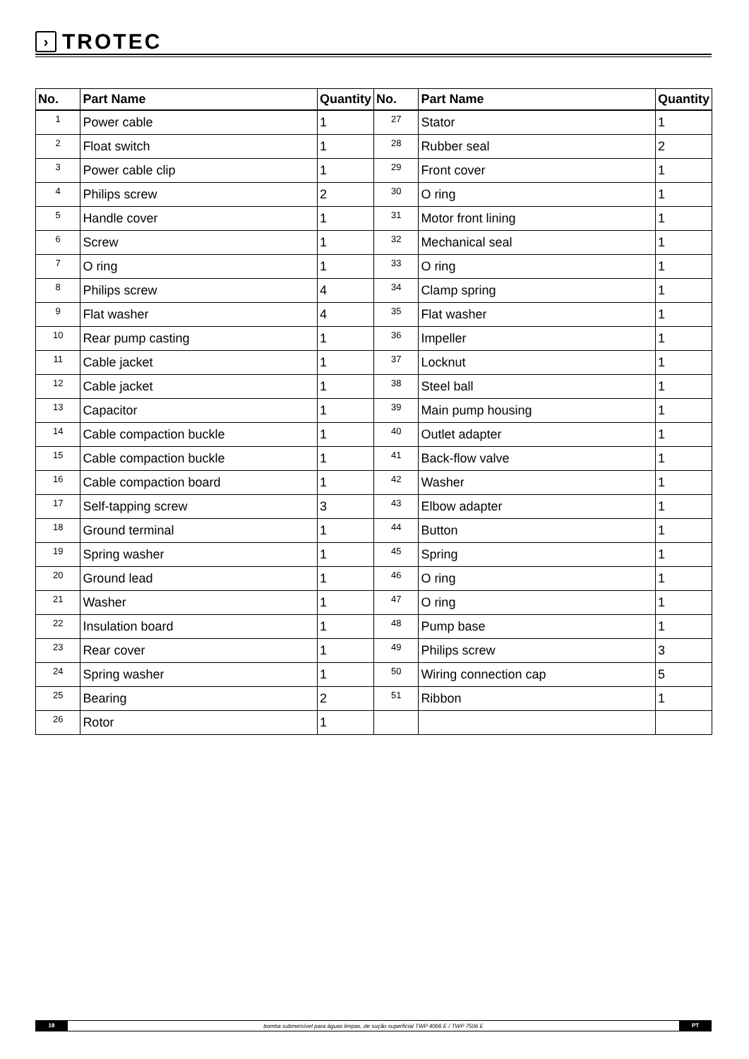›
TROTEC
| No. | Part Name | Quantity | No. | Part Name | Quantity |
| --- | --- | --- | --- | --- | --- |
| 1 | Power cable | 1 | 27 | Stator | 1 |
| 2 | Float switch | 1 | 28 | Rubber seal | 2 |
| 3 | Power cable clip | 1 | 29 | Front cover | 1 |
| 4 | Philips screw | 2 | 30 | O ring | 1 |
| 5 | Handle cover | 1 | 31 | Motor front lining | 1 |
| 6 | Screw | 1 | 32 | Mechanical seal | 1 |
| 7 | O ring | 1 | 33 | O ring | 1 |
| 8 | Philips screw | 4 | 34 | Clamp spring | 1 |
| 9 | Flat washer | 4 | 35 | Flat washer | 1 |
| 10 | Rear pump casting | 1 | 36 | Impeller | 1 |
| 11 | Cable jacket | 1 | 37 | Locknut | 1 |
| 12 | Cable jacket | 1 | 38 | Steel ball | 1 |
| 13 | Capacitor | 1 | 39 | Main pump housing | 1 |
| 14 | Cable compaction buckle | 1 | 40 | Outlet adapter | 1 |
| 15 | Cable compaction buckle | 1 | 41 | Back-flow valve | 1 |
| 16 | Cable compaction board | 1 | 42 | Washer | 1 |
| 17 | Self-tapping screw | 3 | 43 | Elbow adapter | 1 |
| 18 | Ground terminal | 1 | 44 | Button | 1 |
| 19 | Spring washer | 1 | 45 | Spring | 1 |
| 20 | Ground lead | 1 | 46 | O ring | 1 |
| 21 | Washer | 1 | 47 | O ring | 1 |
| 22 | Insulation board | 1 | 48 | Pump base | 1 |
| 23 | Rear cover | 1 | 49 | Philips screw | 3 |
| 24 | Spring washer | 1 | 50 | Wiring connection cap | 5 |
| 25 | Bearing | 2 | 51 | Ribbon | 1 |
| 26 | Rotor | 1 | | | |
18
bomba submersível para águas limpas, de sução superficial TWP 4006 E / TWP 7506 E
PT